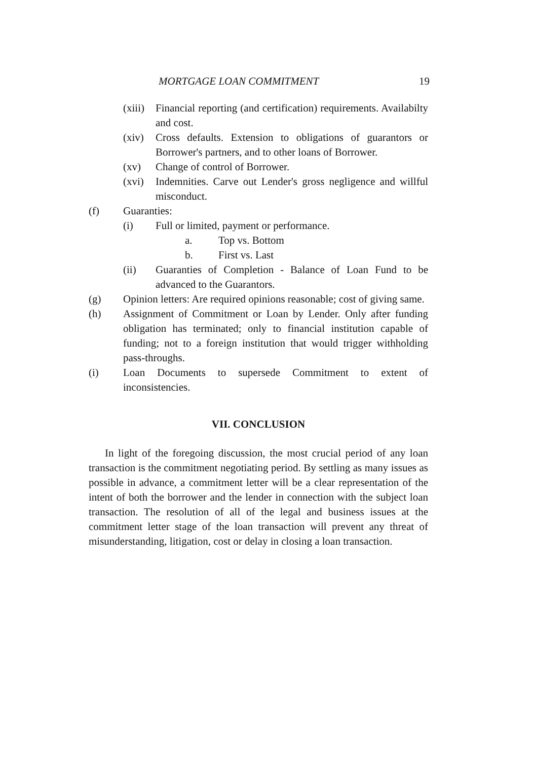MORTGAGE LOAN COMMITMENT 19
(xiii) Financial reporting (and certification) requirements. Availabilty and cost.
(xiv) Cross defaults. Extension to obligations of guarantors or Borrower's partners, and to other loans of Borrower.
(xv) Change of control of Borrower.
(xvi) Indemnities. Carve out Lender's gross negligence and willful misconduct.
(f) Guaranties:
(i) Full or limited, payment or performance.
a. Top vs. Bottom
b. First vs. Last
(ii) Guaranties of Completion - Balance of Loan Fund to be advanced to the Guarantors.
(g) Opinion letters: Are required opinions reasonable; cost of giving same.
(h) Assignment of Commitment or Loan by Lender. Only after funding obligation has terminated; only to financial institution capable of funding; not to a foreign institution that would trigger withholding pass-throughs.
(i) Loan Documents to supersede Commitment to extent of inconsistencies.
VII. CONCLUSION
In light of the foregoing discussion, the most crucial period of any loan transaction is the commitment negotiating period. By settling as many issues as possible in advance, a commitment letter will be a clear representation of the intent of both the borrower and the lender in connection with the subject loan transaction. The resolution of all of the legal and business issues at the commitment letter stage of the loan transaction will prevent any threat of misunderstanding, litigation, cost or delay in closing a loan transaction.